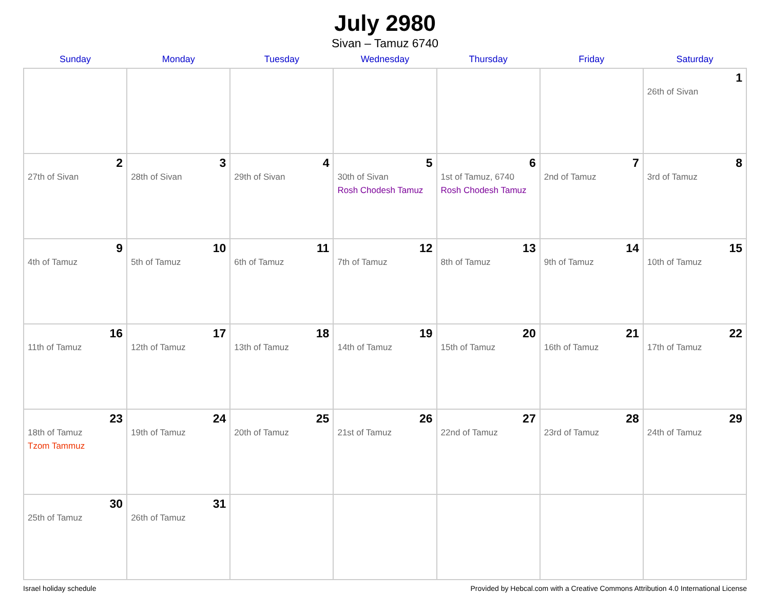July 2980
Sivan – Tamuz 6740
| Sunday | Monday | Tuesday | Wednesday | Thursday | Friday | Saturday |
| --- | --- | --- | --- | --- | --- | --- |
| | | | | | | 1 26th of Sivan |
| 2 27th of Sivan | 3 28th of Sivan | 4 29th of Sivan | 5 30th of Sivan Rosh Chodesh Tamuz | 6 1st of Tamuz, 6740 Rosh Chodesh Tamuz | 7 2nd of Tamuz | 8 3rd of Tamuz |
| 9 4th of Tamuz | 10 5th of Tamuz | 11 6th of Tamuz | 12 7th of Tamuz | 13 8th of Tamuz | 14 9th of Tamuz | 15 10th of Tamuz |
| 16 11th of Tamuz | 17 12th of Tamuz | 18 13th of Tamuz | 19 14th of Tamuz | 20 15th of Tamuz | 21 16th of Tamuz | 22 17th of Tamuz |
| 23 18th of Tamuz Tzom Tammuz | 24 19th of Tamuz | 25 20th of Tamuz | 26 21st of Tamuz | 27 22nd of Tamuz | 28 23rd of Tamuz | 29 24th of Tamuz |
| 30 25th of Tamuz | 31 26th of Tamuz | | | | | |
Israel holiday schedule Provided by Hebcal.com with a Creative Commons Attribution 4.0 International License